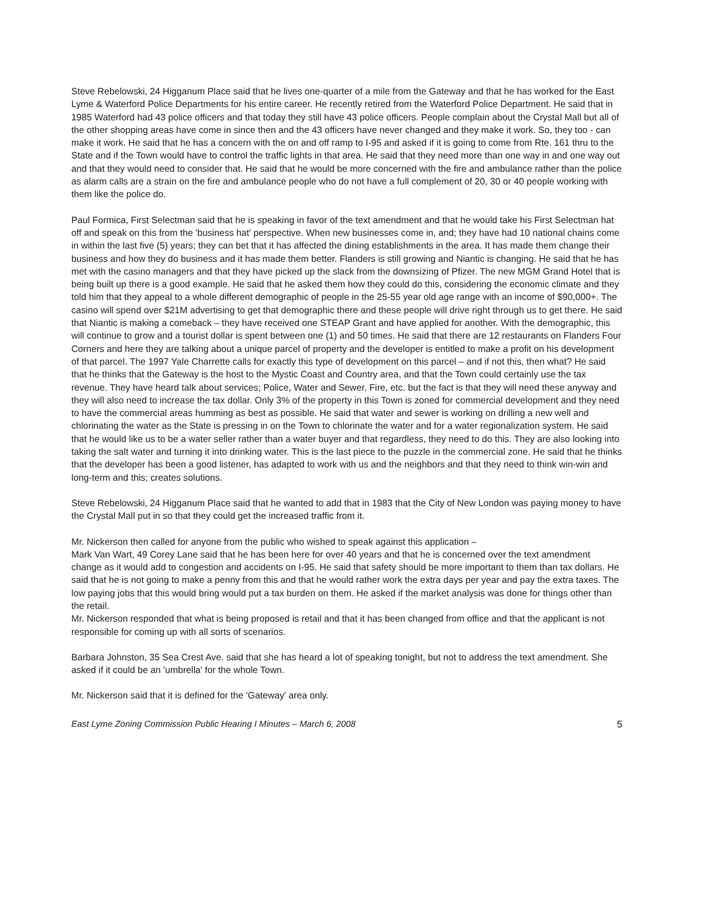Steve Rebelowski, 24 Higganum Place said that he lives one-quarter of a mile from the Gateway and that he has worked for the East Lyme & Waterford Police Departments for his entire career. He recently retired from the Waterford Police Department. He said that in 1985 Waterford had 43 police officers and that today they still have 43 police officers. People complain about the Crystal Mall but all of the other shopping areas have come in since then and the 43 officers have never changed and they make it work. So, they too - can make it work. He said that he has a concern with the on and off ramp to I-95 and asked if it is going to come from Rte. 161 thru to the State and if the Town would have to control the traffic lights in that area. He said that they need more than one way in and one way out and that they would need to consider that. He said that he would be more concerned with the fire and ambulance rather than the police as alarm calls are a strain on the fire and ambulance people who do not have a full complement of 20, 30 or 40 people working with them like the police do.
Paul Formica, First Selectman said that he is speaking in favor of the text amendment and that he would take his First Selectman hat off and speak on this from the 'business hat' perspective. When new businesses come in, and; they have had 10 national chains come in within the last five (5) years; they can bet that it has affected the dining establishments in the area. It has made them change their business and how they do business and it has made them better. Flanders is still growing and Niantic is changing. He said that he has met with the casino managers and that they have picked up the slack from the downsizing of Pfizer. The new MGM Grand Hotel that is being built up there is a good example. He said that he asked them how they could do this, considering the economic climate and they told him that they appeal to a whole different demographic of people in the 25-55 year old age range with an income of $90,000+. The casino will spend over $21M advertising to get that demographic there and these people will drive right through us to get there. He said that Niantic is making a comeback – they have received one STEAP Grant and have applied for another. With the demographic, this will continue to grow and a tourist dollar is spent between one (1) and 50 times. He said that there are 12 restaurants on Flanders Four Corners and here they are talking about a unique parcel of property and the developer is entitled to make a profit on his development of that parcel. The 1997 Yale Charrette calls for exactly this type of development on this parcel – and if not this, then what? He said that he thinks that the Gateway is the host to the Mystic Coast and Country area, and that the Town could certainly use the tax revenue. They have heard talk about services; Police, Water and Sewer, Fire, etc. but the fact is that they will need these anyway and they will also need to increase the tax dollar. Only 3% of the property in this Town is zoned for commercial development and they need to have the commercial areas humming as best as possible. He said that water and sewer is working on drilling a new well and chlorinating the water as the State is pressing in on the Town to chlorinate the water and for a water regionalization system. He said that he would like us to be a water seller rather than a water buyer and that regardless, they need to do this. They are also looking into taking the salt water and turning it into drinking water. This is the last piece to the puzzle in the commercial zone. He said that he thinks that the developer has been a good listener, has adapted to work with us and the neighbors and that they need to think win-win and long-term and this; creates solutions.
Steve Rebelowski, 24 Higganum Place said that he wanted to add that in 1983 that the City of New London was paying money to have the Crystal Mall put in so that they could get the increased traffic from it.
Mr. Nickerson then called for anyone from the public who wished to speak against this application –
Mark Van Wart, 49 Corey Lane said that he has been here for over 40 years and that he is concerned over the text amendment change as it would add to congestion and accidents on I-95. He said that safety should be more important to them than tax dollars. He said that he is not going to make a penny from this and that he would rather work the extra days per year and pay the extra taxes. The low paying jobs that this would bring would put a tax burden on them. He asked if the market analysis was done for things other than the retail.
Mr. Nickerson responded that what is being proposed is retail and that it has been changed from office and that the applicant is not responsible for coming up with all sorts of scenarios.
Barbara Johnston, 35 Sea Crest Ave. said that she has heard a lot of speaking tonight, but not to address the text amendment. She asked if it could be an 'umbrella' for the whole Town.
Mr. Nickerson said that it is defined for the 'Gateway' area only.
East Lyme Zoning Commission Public Hearing I Minutes – March 6, 2008 5